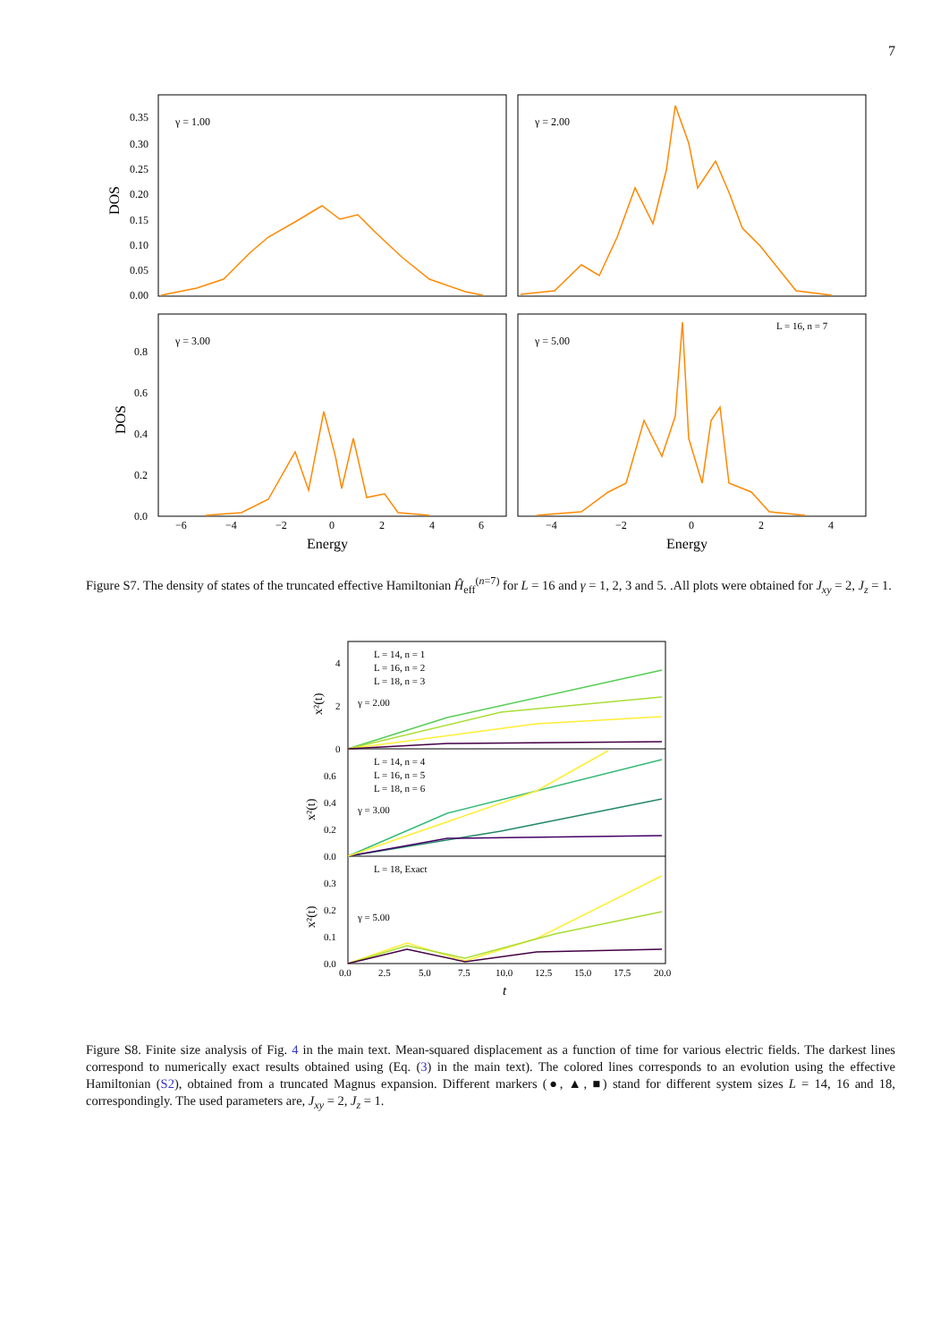7
γ = 1.00
γ = 2.00
γ = 3.00
γ = 5.00
L = 16, n = 7
0.35
0.30
0.25
0.20
0.15
0.10
0.05
0.00
0.8
0.6
0.4
0.2
0.0
−6
−4
−2
0
2
4
6
−4
−2
0
2
4
Energy
Energy
DOS
DOS
Figure S7. The density of states of the truncated effective Hamiltonian Ĥ<sub>eff</sub><sup>(n=7)</sup> for L = 16 and γ = 1, 2, 3 and 5. .All plots were obtained for J<sub>xy</sub> = 2, J<sub>z</sub> = 1.
L = 14, n = 1
L = 16, n = 2
L = 18, n = 3
γ = 2.00
L = 14, n = 4
L = 16, n = 5
L = 18, n = 6
γ = 3.00
L = 18, Exact
γ = 5.00
4
2
0
0.6
0.4
0.2
0.0
0.3
0.2
0.1
0.0
0.0
2.5
5.0
7.5
10.0
12.5
15.0
17.5
20.0
t
x²(t)
x²(t)
x²(t)
Figure S8. Finite size analysis of Fig. 4 in the main text. Mean-squared displacement as a function of time for various electric fields. The darkest lines correspond to numerically exact results obtained using (Eq. (3) in the main text). The colored lines corresponds to an evolution using the effective Hamiltonian (S2), obtained from a truncated Magnus expansion. Different markers (●, ▲, ■) stand for different system sizes L = 14, 16 and 18, correspondingly. The used parameters are, J<sub>xy</sub> = 2, J<sub>z</sub> = 1.